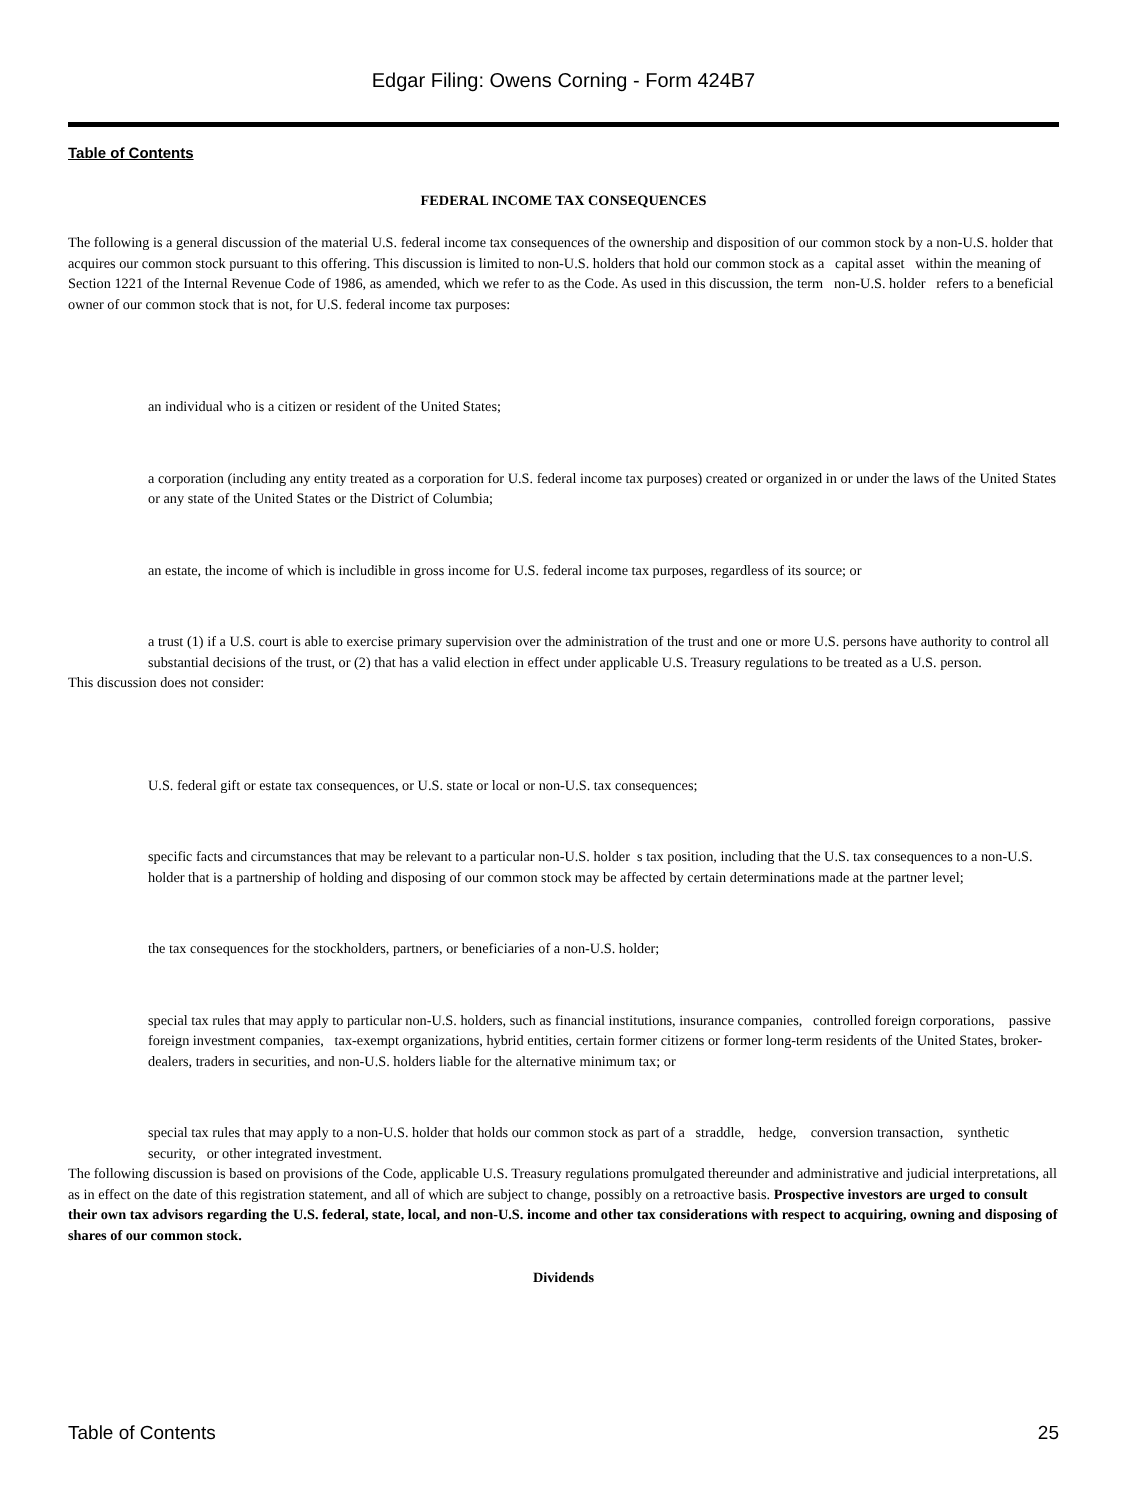Edgar Filing: Owens Corning - Form 424B7
Table of Contents
FEDERAL INCOME TAX CONSEQUENCES
The following is a general discussion of the material U.S. federal income tax consequences of the ownership and disposition of our common stock by a non-U.S. holder that acquires our common stock pursuant to this offering. This discussion is limited to non-U.S. holders that hold our common stock as a capital asset within the meaning of Section 1221 of the Internal Revenue Code of 1986, as amended, which we refer to as the Code. As used in this discussion, the term non-U.S. holder refers to a beneficial owner of our common stock that is not, for U.S. federal income tax purposes:
an individual who is a citizen or resident of the United States;
a corporation (including any entity treated as a corporation for U.S. federal income tax purposes) created or organized in or under the laws of the United States or any state of the United States or the District of Columbia;
an estate, the income of which is includible in gross income for U.S. federal income tax purposes, regardless of its source; or
a trust (1) if a U.S. court is able to exercise primary supervision over the administration of the trust and one or more U.S. persons have authority to control all substantial decisions of the trust, or (2) that has a valid election in effect under applicable U.S. Treasury regulations to be treated as a U.S. person.
This discussion does not consider:
U.S. federal gift or estate tax consequences, or U.S. state or local or non-U.S. tax consequences;
specific facts and circumstances that may be relevant to a particular non-U.S. holder s tax position, including that the U.S. tax consequences to a non-U.S. holder that is a partnership of holding and disposing of our common stock may be affected by certain determinations made at the partner level;
the tax consequences for the stockholders, partners, or beneficiaries of a non-U.S. holder;
special tax rules that may apply to particular non-U.S. holders, such as financial institutions, insurance companies, controlled foreign corporations, passive foreign investment companies, tax-exempt organizations, hybrid entities, certain former citizens or former long-term residents of the United States, broker-dealers, traders in securities, and non-U.S. holders liable for the alternative minimum tax; or
special tax rules that may apply to a non-U.S. holder that holds our common stock as part of a straddle, hedge, conversion transaction, synthetic security, or other integrated investment.
The following discussion is based on provisions of the Code, applicable U.S. Treasury regulations promulgated thereunder and administrative and judicial interpretations, all as in effect on the date of this registration statement, and all of which are subject to change, possibly on a retroactive basis. Prospective investors are urged to consult their own tax advisors regarding the U.S. federal, state, local, and non-U.S. income and other tax considerations with respect to acquiring, owning and disposing of shares of our common stock.
Dividends
Table of Contents 25